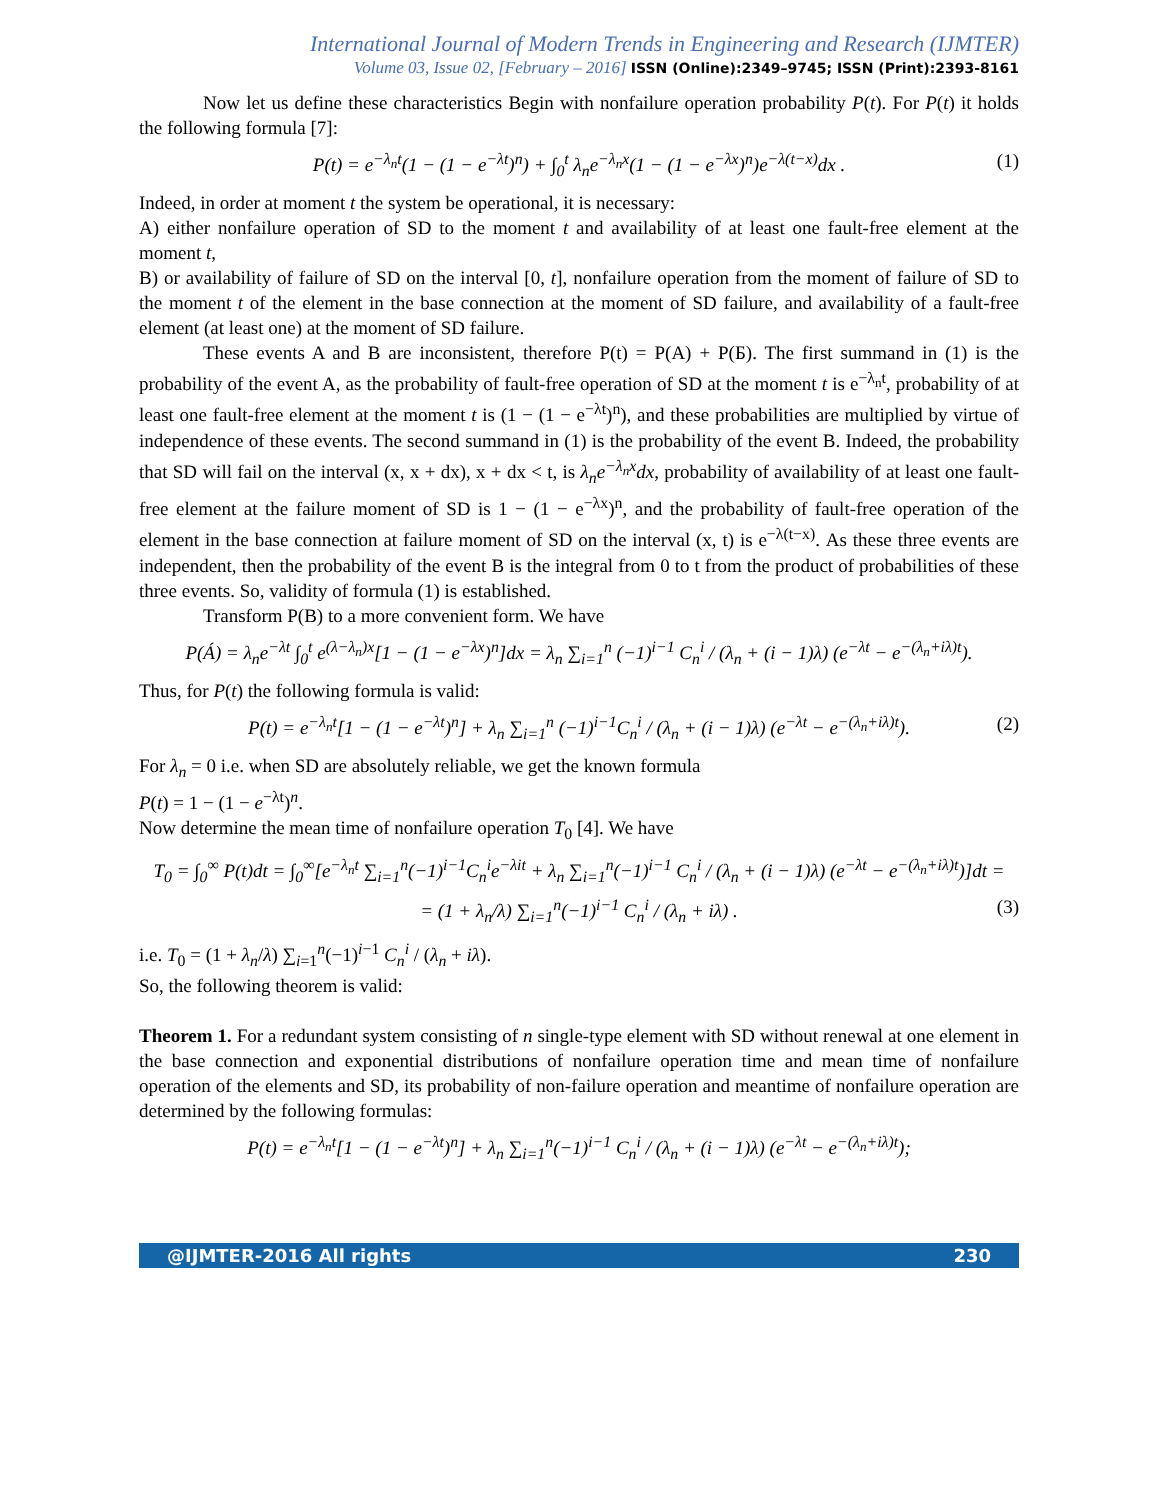International Journal of Modern Trends in Engineering and Research (IJMTER)
Volume 03, Issue 02, [February – 2016] ISSN (Online):2349–9745; ISSN (Print):2393-8161
Now let us define these characteristics Begin with nonfailure operation probability P(t). For P(t) it holds the following formula [7]:
P(t) = e<sup>−λ<sub>n</sub>t</sup>(1 − (1 − e<sup>−λt</sup>)<sup>n</sup>) + ∫<sub>0</sub><sup>t</sup> λ<sub>n</sub>e<sup>−λ<sub>n</sub>x</sup>(1 − (1 − e<sup>−λx</sup>)<sup>n</sup>)e<sup>−λ(t−x)</sup>dx . (1)
Indeed, in order at moment t the system be operational, it is necessary:
A) either nonfailure operation of SD to the moment t and availability of at least one fault-free element at the moment t,
B) or availability of failure of SD on the interval [0, t], nonfailure operation from the moment of failure of SD to the moment t of the element in the base connection at the moment of SD failure, and availability of a fault-free element (at least one) at the moment of SD failure.
These events A and B are inconsistent, therefore P(t) = P(A) + P(Б). The first summand in (1) is the probability of the event A, as the probability of fault-free operation of SD at the moment t is e<sup>−λ<sub>n</sub>t</sup>, probability of at least one fault-free element at the moment t is (1 − (1 − e<sup>−λt</sup>)<sup>n</sup>), and these probabilities are multiplied by virtue of independence of these events. The second summand in (1) is the probability of the event B. Indeed, the probability that SD will fail on the interval (x, x + dx), x + dx < t, is λ<sub>n</sub>e<sup>−λ<sub>n</sub>x</sup>dx, probability of availability of at least one fault-free element at the failure moment of SD is 1 − (1 − e<sup>−λx</sup>)<sup>n</sup>, and the probability of fault-free operation of the element in the base connection at failure moment of SD on the interval (x, t) is e<sup>−λ(t−x)</sup>. As these three events are independent, then the probability of the event B is the integral from 0 to t from the product of probabilities of these three events. So, validity of formula (1) is established.
Transform P(B) to a more convenient form. We have
P(Á) = λ<sub>n</sub>e<sup>−λt</sup> ∫<sub>0</sub><sup>t</sup> e<sup>(λ−λ<sub>n</sub>)x</sup>[1 − (1 − e<sup>−λx</sup>)<sup>n</sup>]dx = λ<sub>n</sub> ∑<sub>i=1</sub><sup>n</sup> (−1)<sup>i−1</sup> C<sub>n</sub><sup>i</sup> / (λ<sub>n</sub> + (i − 1)λ) (e<sup>−λt</sup> − e<sup>−(λ<sub>n</sub>+iλ)t</sup>).
Thus, for P(t) the following formula is valid:
P(t) = e<sup>−λ<sub>n</sub>t</sup>[1 − (1 − e<sup>−λt</sup>)<sup>n</sup>] + λ<sub>n</sub> ∑<sub>i=1</sub><sup>n</sup> (−1)<sup>i−1</sup>C<sub>n</sub><sup>i</sup> / (λ<sub>n</sub> + (i − 1)λ) (e<sup>−λt</sup> − e<sup>−(λ<sub>n</sub>+iλ)t</sup>). (2)
For λ<sub>n</sub> = 0 i.e. when SD are absolutely reliable, we get the known formula
P(t) = 1 − (1 − e<sup>−λt</sup>)<sup>n</sup>.
Now determine the mean time of nonfailure operation T<sub>0</sub> [4]. We have
T<sub>0</sub> = ∫<sub>0</sub><sup>∞</sup> P(t)dt = ∫<sub>0</sub><sup>∞</sup>[e<sup>−λ<sub>n</sub>t</sup> ∑<sub>i=1</sub><sup>n</sup>(−1)<sup>i−1</sup>C<sub>n</sub><sup>i</sup>e<sup>−λit</sup> + λ<sub>n</sub> ∑<sub>i=1</sub><sup>n</sup>(−1)<sup>i−1</sup> C<sub>n</sub><sup>i</sup> / (λ<sub>n</sub> + (i − 1)λ) (e<sup>−λt</sup> − e<sup>−(λ<sub>n</sub>+iλ)t</sup>)]dt =
= (1 + λ<sub>n</sub>/λ) ∑<sub>i=1</sub><sup>n</sup>(−1)<sup>i−1</sup> C<sub>n</sub><sup>i</sup> / (λ<sub>n</sub> + iλ) . (3)
i.e. T<sub>0</sub> = (1 + λ<sub>n</sub>/λ) ∑<sub>i=1</sub><sup>n</sup>(−1)<sup>i−1</sup> C<sub>n</sub><sup>i</sup> / (λ<sub>n</sub> + iλ).
So, the following theorem is valid:
Theorem 1. For a redundant system consisting of n single-type element with SD without renewal at one element in the base connection and exponential distributions of nonfailure operation time and mean time of nonfailure operation of the elements and SD, its probability of non-failure operation and meantime of nonfailure operation are determined by the following formulas:
P(t) = e<sup>−λ<sub>n</sub>t</sup>[1 − (1 − e<sup>−λt</sup>)<sup>n</sup>] + λ<sub>n</sub> ∑<sub>i=1</sub><sup>n</sup>(−1)<sup>i−1</sup> C<sub>n</sub><sup>i</sup> / (λ<sub>n</sub> + (i − 1)λ) (e<sup>−λt</sup> − e<sup>−(λ<sub>n</sub>+iλ)t</sup>);
@IJMTER-2016 All rights 230